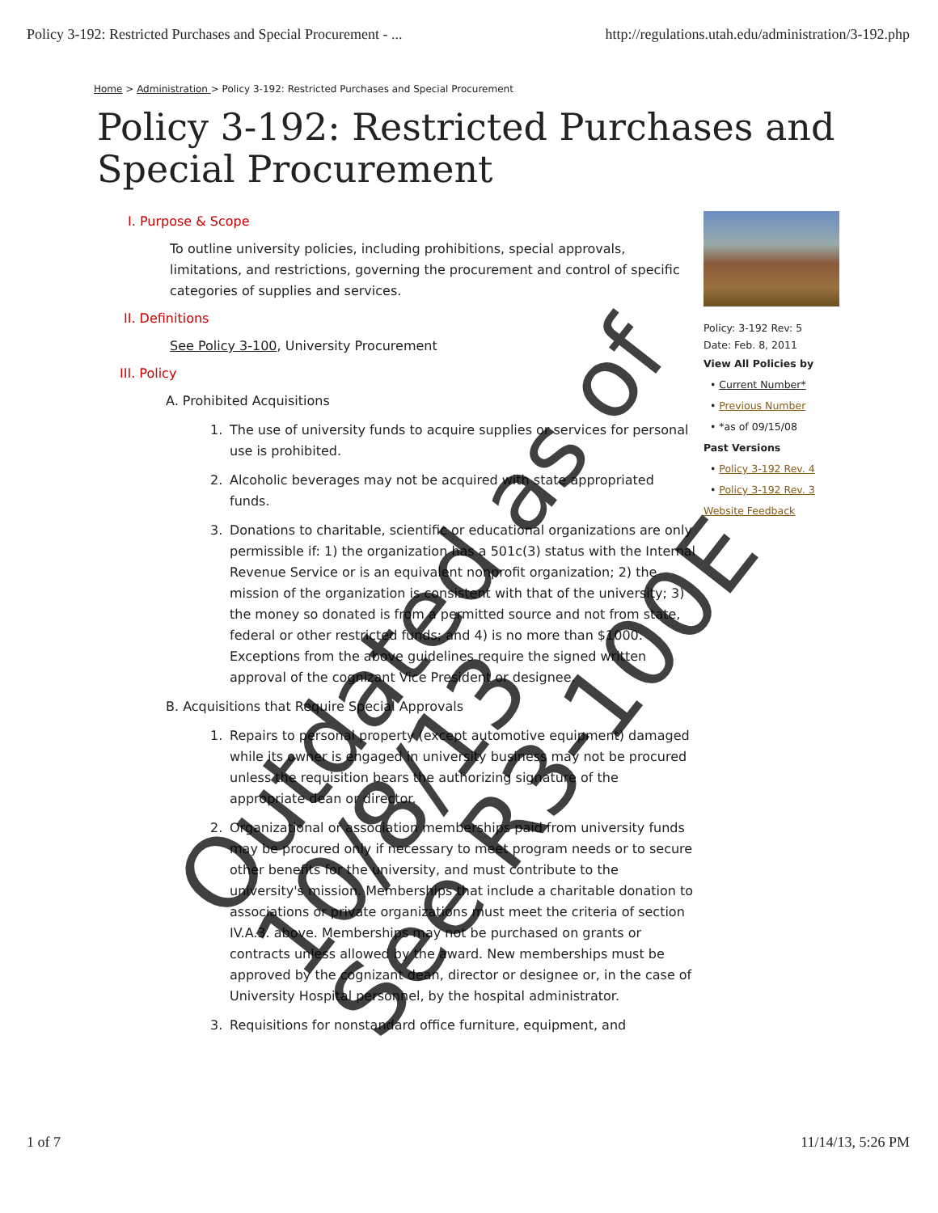Policy 3-192: Restricted Purchases and Special Procurement - ... http://regulations.utah.edu/administration/3-192.php
Home > Administration > Policy 3-192: Restricted Purchases and Special Procurement
Policy 3-192: Restricted Purchases and Special Procurement
I. Purpose & Scope
To outline university policies, including prohibitions, special approvals, limitations, and restrictions, governing the procurement and control of specific categories of supplies and services.
II. Definitions
See Policy 3-100, University Procurement
III. Policy
A. Prohibited Acquisitions
1. The use of university funds to acquire supplies or services for personal use is prohibited.
2. Alcoholic beverages may not be acquired with state appropriated funds.
3. Donations to charitable, scientific or educational organizations are only permissible if: 1) the organization has a 501c(3) status with the Internal Revenue Service or is an equivalent nonprofit organization; 2) the mission of the organization is consistent with that of the university; 3) the money so donated is from a permitted source and not from state, federal or other restricted funds; and 4) is no more than $1000. Exceptions from the above guidelines require the signed written approval of the cognizant Vice President or designee.
B. Acquisitions that Require Special Approvals
1. Repairs to personal property (except automotive equipment) damaged while its owner is engaged in university business may not be procured unless the requisition bears the authorizing signature of the appropriate dean or director.
2. Organizational or association memberships paid from university funds may be procured only if necessary to meet program needs or to secure other benefits for the university, and must contribute to the university's mission. Memberships that include a charitable donation to associations or private organizations must meet the criteria of section IV.A.3. above. Memberships may not be purchased on grants or contracts unless allowed by the award. New memberships must be approved by the cognizant dean, director or designee or, in the case of University Hospital personnel, by the hospital administrator.
3. Requisitions for nonstandard office furniture, equipment, and
Policy: 3-192 Rev: 5
Date: Feb. 8, 2011
View All Policies by
• Current Number*
• Previous Number
• *as of 09/15/08
Past Versions
• Policy 3-192 Rev. 4
• Policy 3-192 Rev. 3
Website Feedback
Outdated as of 10/8/13
See R3-100E
1 of 7 11/14/13, 5:26 PM